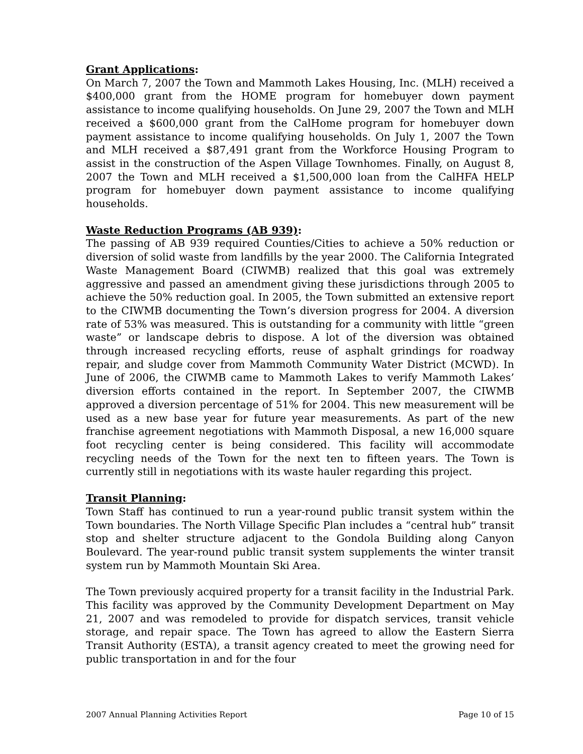Grant Applications:
On March 7, 2007 the Town and Mammoth Lakes Housing, Inc. (MLH) received a $400,000 grant from the HOME program for homebuyer down payment assistance to income qualifying households. On June 29, 2007 the Town and MLH received a $600,000 grant from the CalHome program for homebuyer down payment assistance to income qualifying households. On July 1, 2007 the Town and MLH received a $87,491 grant from the Workforce Housing Program to assist in the construction of the Aspen Village Townhomes. Finally, on August 8, 2007 the Town and MLH received a $1,500,000 loan from the CalHFA HELP program for homebuyer down payment assistance to income qualifying households.
Waste Reduction Programs (AB 939):
The passing of AB 939 required Counties/Cities to achieve a 50% reduction or diversion of solid waste from landfills by the year 2000. The California Integrated Waste Management Board (CIWMB) realized that this goal was extremely aggressive and passed an amendment giving these jurisdictions through 2005 to achieve the 50% reduction goal. In 2005, the Town submitted an extensive report to the CIWMB documenting the Town’s diversion progress for 2004. A diversion rate of 53% was measured. This is outstanding for a community with little “green waste” or landscape debris to dispose. A lot of the diversion was obtained through increased recycling efforts, reuse of asphalt grindings for roadway repair, and sludge cover from Mammoth Community Water District (MCWD). In June of 2006, the CIWMB came to Mammoth Lakes to verify Mammoth Lakes’ diversion efforts contained in the report. In September 2007, the CIWMB approved a diversion percentage of 51% for 2004. This new measurement will be used as a new base year for future year measurements. As part of the new franchise agreement negotiations with Mammoth Disposal, a new 16,000 square foot recycling center is being considered. This facility will accommodate recycling needs of the Town for the next ten to fifteen years. The Town is currently still in negotiations with its waste hauler regarding this project.
Transit Planning:
Town Staff has continued to run a year-round public transit system within the Town boundaries. The North Village Specific Plan includes a “central hub” transit stop and shelter structure adjacent to the Gondola Building along Canyon Boulevard. The year-round public transit system supplements the winter transit system run by Mammoth Mountain Ski Area.
The Town previously acquired property for a transit facility in the Industrial Park. This facility was approved by the Community Development Department on May 21, 2007 and was remodeled to provide for dispatch services, transit vehicle storage, and repair space. The Town has agreed to allow the Eastern Sierra Transit Authority (ESTA), a transit agency created to meet the growing need for public transportation in and for the four
2007 Annual Planning Activities Report Page 10 of 15